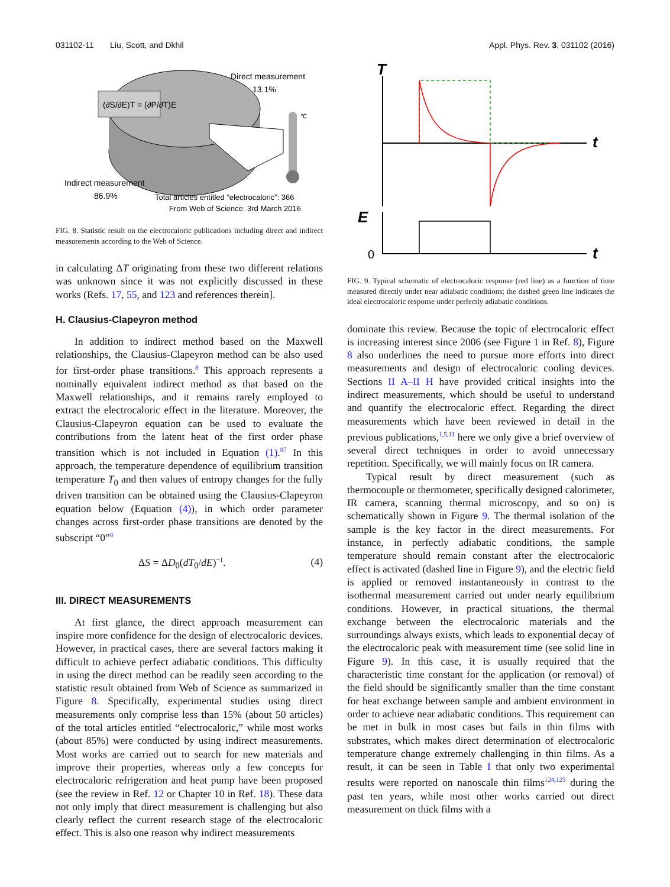031102-11 Liu, Scott, and Dkhil Appl. Phys. Rev. 3, 031102 (2016)
(∂S/∂E)T = (∂P/∂T)E
Direct measurement
13.1%
℃
Indirect measurement
86.9%
Total articles entitled “electrocaloric”: 366
From Web of Science: 3rd March 2016
FIG. 8. Statistic result on the electrocaloric publications including direct and indirect measurements according to the Web of Science.
in calculating ΔT originating from these two different relations was unknown since it was not explicitly discussed in these works (Refs. 17, 55, and 123 and references therein].
H. Clausius-Clapeyron method
In addition to indirect method based on the Maxwell relationships, the Clausius-Clapeyron method can be also used for first-order phase transitions.<sup>8</sup> This approach represents a nominally equivalent indirect method as that based on the Maxwell relationships, and it remains rarely employed to extract the electrocaloric effect in the literature. Moreover, the Clausius-Clapeyron equation can be used to evaluate the contributions from the latent heat of the first order phase transition which is not included in Equation (1).<sup>87</sup> In this approach, the temperature dependence of equilibrium transition temperature T<sub>0</sub> and then values of entropy changes for the fully driven transition can be obtained using the Clausius-Clapeyron equation below (Equation (4)), in which order parameter changes across first-order phase transitions are denoted by the subscript “0”<sup>8</sup>
ΔS = ΔD<sub>0</sub>(dT<sub>0</sub>/dE)<sup>−1</sup>. (4)
III. DIRECT MEASUREMENTS
At first glance, the direct approach measurement can inspire more confidence for the design of electrocaloric devices. However, in practical cases, there are several factors making it difficult to achieve perfect adiabatic conditions. This difficulty in using the direct method can be readily seen according to the statistic result obtained from Web of Science as summarized in Figure 8. Specifically, experimental studies using direct measurements only comprise less than 15% (about 50 articles) of the total articles entitled “electrocaloric,” while most works (about 85%) were conducted by using indirect measurements. Most works are carried out to search for new materials and improve their properties, whereas only a few concepts for electrocaloric refrigeration and heat pump have been proposed (see the review in Ref. 12 or Chapter 10 in Ref. 18). These data not only imply that direct measurement is challenging but also clearly reflect the current research stage of the electrocaloric effect. This is also one reason why indirect measurements
T
t
E
t
0
FIG. 9. Typical schematic of electrocaloric response (red line) as a function of time measured directly under near adiabatic conditions; the dashed green line indicates the ideal electrocaloric response under perfectly adiabatic conditions.
dominate this review. Because the topic of electrocaloric effect is increasing interest since 2006 (see Figure 1 in Ref. 8), Figure 8 also underlines the need to pursue more efforts into direct measurements and design of electrocaloric cooling devices. Sections II A–II H have provided critical insights into the indirect measurements, which should be useful to understand and quantify the electrocaloric effect. Regarding the direct measurements which have been reviewed in detail in the previous publications,<sup>1,5,11</sup> here we only give a brief overview of several direct techniques in order to avoid unnecessary repetition. Specifically, we will mainly focus on IR camera.
Typical result by direct measurement (such as thermocouple or thermometer, specifically designed calorimeter, IR camera, scanning thermal microscopy, and so on) is schematically shown in Figure 9. The thermal isolation of the sample is the key factor in the direct measurements. For instance, in perfectly adiabatic conditions, the sample temperature should remain constant after the electrocaloric effect is activated (dashed line in Figure 9), and the electric field is applied or removed instantaneously in contrast to the isothermal measurement carried out under nearly equilibrium conditions. However, in practical situations, the thermal exchange between the electrocaloric materials and the surroundings always exists, which leads to exponential decay of the electrocaloric peak with measurement time (see solid line in Figure 9). In this case, it is usually required that the characteristic time constant for the application (or removal) of the field should be significantly smaller than the time constant for heat exchange between sample and ambient environment in order to achieve near adiabatic conditions. This requirement can be met in bulk in most cases but fails in thin films with substrates, which makes direct determination of electrocaloric temperature change extremely challenging in thin films. As a result, it can be seen in Table I that only two experimental results were reported on nanoscale thin films<sup>124,125</sup> during the past ten years, while most other works carried out direct measurement on thick films with a